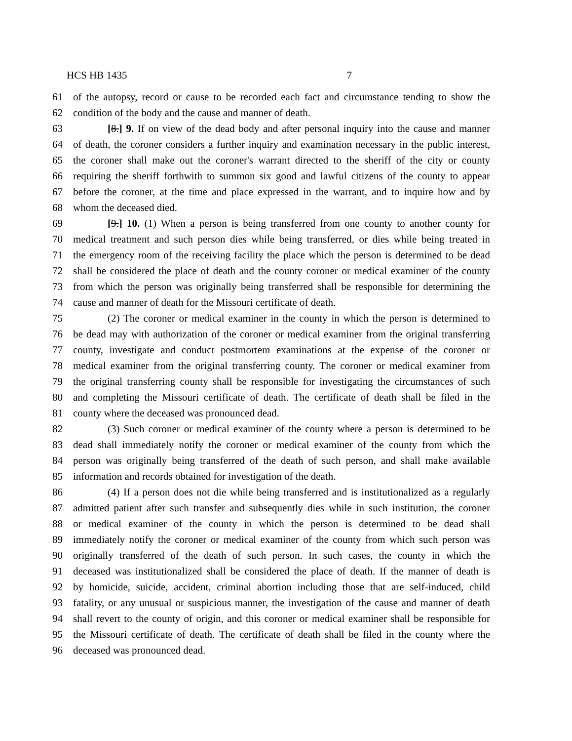HCS HB 1435 7
61 of the autopsy, record or cause to be recorded each fact and circumstance tending to show the
62 condition of the body and the cause and manner of death.
63 [8.] 9. If on view of the dead body and after personal inquiry into the cause and manner
64 of death, the coroner considers a further inquiry and examination necessary in the public interest,
65 the coroner shall make out the coroner's warrant directed to the sheriff of the city or county
66 requiring the sheriff forthwith to summon six good and lawful citizens of the county to appear
67 before the coroner, at the time and place expressed in the warrant, and to inquire how and by
68 whom the deceased died.
69 [9.] 10. (1) When a person is being transferred from one county to another county for
70 medical treatment and such person dies while being transferred, or dies while being treated in
71 the emergency room of the receiving facility the place which the person is determined to be dead
72 shall be considered the place of death and the county coroner or medical examiner of the county
73 from which the person was originally being transferred shall be responsible for determining the
74 cause and manner of death for the Missouri certificate of death.
75 (2) The coroner or medical examiner in the county in which the person is determined to
76 be dead may with authorization of the coroner or medical examiner from the original transferring
77 county, investigate and conduct postmortem examinations at the expense of the coroner or
78 medical examiner from the original transferring county. The coroner or medical examiner from
79 the original transferring county shall be responsible for investigating the circumstances of such
80 and completing the Missouri certificate of death. The certificate of death shall be filed in the
81 county where the deceased was pronounced dead.
82 (3) Such coroner or medical examiner of the county where a person is determined to be
83 dead shall immediately notify the coroner or medical examiner of the county from which the
84 person was originally being transferred of the death of such person, and shall make available
85 information and records obtained for investigation of the death.
86 (4) If a person does not die while being transferred and is institutionalized as a regularly
87 admitted patient after such transfer and subsequently dies while in such institution, the coroner
88 or medical examiner of the county in which the person is determined to be dead shall
89 immediately notify the coroner or medical examiner of the county from which such person was
90 originally transferred of the death of such person. In such cases, the county in which the
91 deceased was institutionalized shall be considered the place of death. If the manner of death is
92 by homicide, suicide, accident, criminal abortion including those that are self-induced, child
93 fatality, or any unusual or suspicious manner, the investigation of the cause and manner of death
94 shall revert to the county of origin, and this coroner or medical examiner shall be responsible for
95 the Missouri certificate of death. The certificate of death shall be filed in the county where the
96 deceased was pronounced dead.